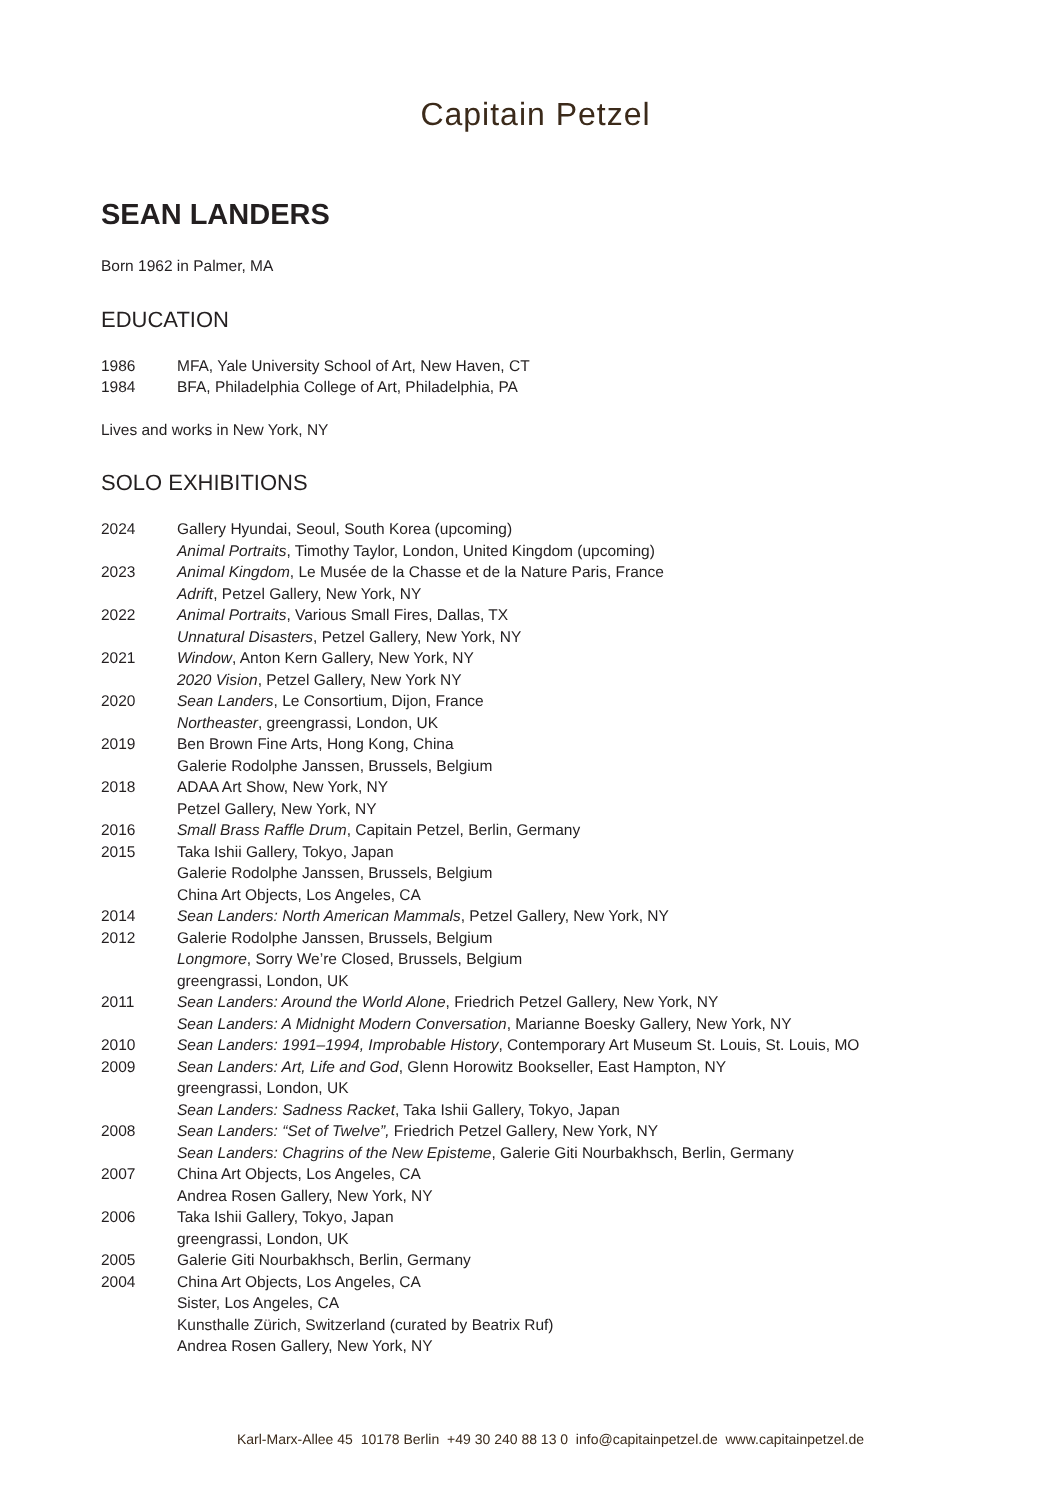Capitain Petzel
SEAN LANDERS
Born 1962 in Palmer, MA
EDUCATION
1986 MFA, Yale University School of Art, New Haven, CT
1984 BFA, Philadelphia College of Art, Philadelphia, PA
Lives and works in New York, NY
SOLO EXHIBITIONS
2024 Gallery Hyundai, Seoul, South Korea (upcoming)
Animal Portraits, Timothy Taylor, London, United Kingdom (upcoming)
2023 Animal Kingdom, Le Musée de la Chasse et de la Nature Paris, France
Adrift, Petzel Gallery, New York, NY
2022 Animal Portraits, Various Small Fires, Dallas, TX
Unnatural Disasters, Petzel Gallery, New York, NY
2021 Window, Anton Kern Gallery, New York, NY
2020 Vision, Petzel Gallery, New York NY
2020 Sean Landers, Le Consortium, Dijon, France
Northeaster, greengrassi, London, UK
2019 Ben Brown Fine Arts, Hong Kong, China
Galerie Rodolphe Janssen, Brussels, Belgium
2018 ADAA Art Show, New York, NY
Petzel Gallery, New York, NY
2016 Small Brass Raffle Drum, Capitain Petzel, Berlin, Germany
2015 Taka Ishii Gallery, Tokyo, Japan
Galerie Rodolphe Janssen, Brussels, Belgium
China Art Objects, Los Angeles, CA
2014 Sean Landers: North American Mammals, Petzel Gallery, New York, NY
2012 Galerie Rodolphe Janssen, Brussels, Belgium
Longmore, Sorry We’re Closed, Brussels, Belgium
greengrassi, London, UK
2011 Sean Landers: Around the World Alone, Friedrich Petzel Gallery, New York, NY
Sean Landers: A Midnight Modern Conversation, Marianne Boesky Gallery, New York, NY
2010 Sean Landers: 1991–1994, Improbable History, Contemporary Art Museum St. Louis, St. Louis, MO
2009 Sean Landers: Art, Life and God, Glenn Horowitz Bookseller, East Hampton, NY
greengrassi, London, UK
Sean Landers: Sadness Racket, Taka Ishii Gallery, Tokyo, Japan
2008 Sean Landers: “Set of Twelve”, Friedrich Petzel Gallery, New York, NY
Sean Landers: Chagrins of the New Episteme, Galerie Giti Nourbakhsch, Berlin, Germany
2007 China Art Objects, Los Angeles, CA
Andrea Rosen Gallery, New York, NY
2006 Taka Ishii Gallery, Tokyo, Japan
greengrassi, London, UK
2005 Galerie Giti Nourbakhsch, Berlin, Germany
2004 China Art Objects, Los Angeles, CA
Sister, Los Angeles, CA
Kunsthalle Zürich, Switzerland (curated by Beatrix Ruf)
Andrea Rosen Gallery, New York, NY
Karl-Marx-Allee 45 10178 Berlin +49 30 240 88 13 0 info@capitainpetzel.de www.capitainpetzel.de